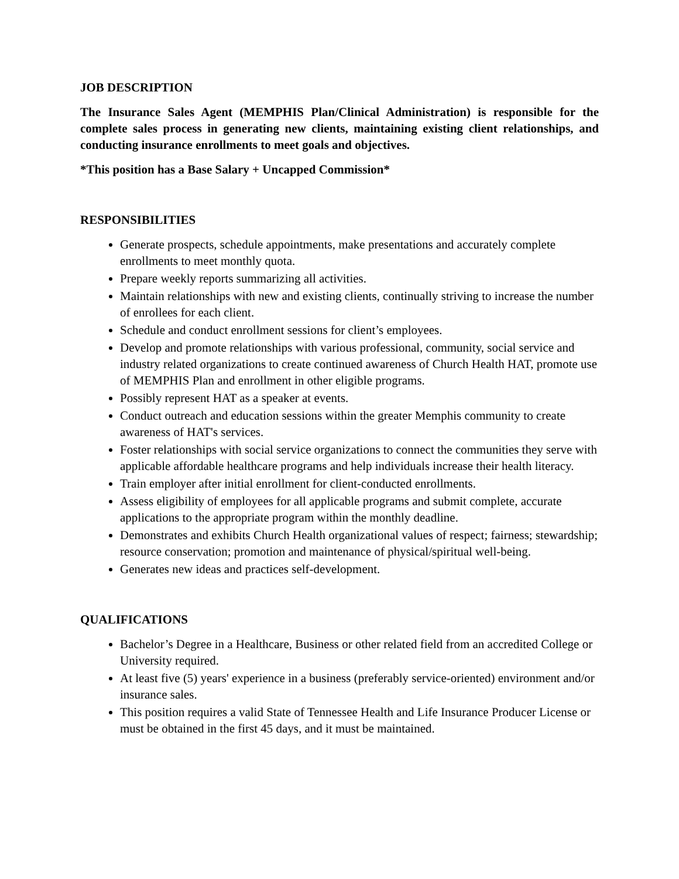JOB DESCRIPTION
The Insurance Sales Agent (MEMPHIS Plan/Clinical Administration) is responsible for the complete sales process in generating new clients, maintaining existing client relationships, and conducting insurance enrollments to meet goals and objectives.
*This position has a Base Salary + Uncapped Commission*
RESPONSIBILITIES
Generate prospects, schedule appointments, make presentations and accurately complete enrollments to meet monthly quota.
Prepare weekly reports summarizing all activities.
Maintain relationships with new and existing clients, continually striving to increase the number of enrollees for each client.
Schedule and conduct enrollment sessions for client’s employees.
Develop and promote relationships with various professional, community, social service and industry related organizations to create continued awareness of Church Health HAT, promote use of MEMPHIS Plan and enrollment in other eligible programs.
Possibly represent HAT as a speaker at events.
Conduct outreach and education sessions within the greater Memphis community to create awareness of HAT's services.
Foster relationships with social service organizations to connect the communities they serve with applicable affordable healthcare programs and help individuals increase their health literacy.
Train employer after initial enrollment for client-conducted enrollments.
Assess eligibility of employees for all applicable programs and submit complete, accurate applications to the appropriate program within the monthly deadline.
Demonstrates and exhibits Church Health organizational values of respect; fairness; stewardship; resource conservation; promotion and maintenance of physical/spiritual well-being.
Generates new ideas and practices self-development.
QUALIFICATIONS
Bachelor’s Degree in a Healthcare, Business or other related field from an accredited College or University required.
At least five (5) years' experience in a business (preferably service-oriented) environment and/or insurance sales.
This position requires a valid State of Tennessee Health and Life Insurance Producer License or must be obtained in the first 45 days, and it must be maintained.